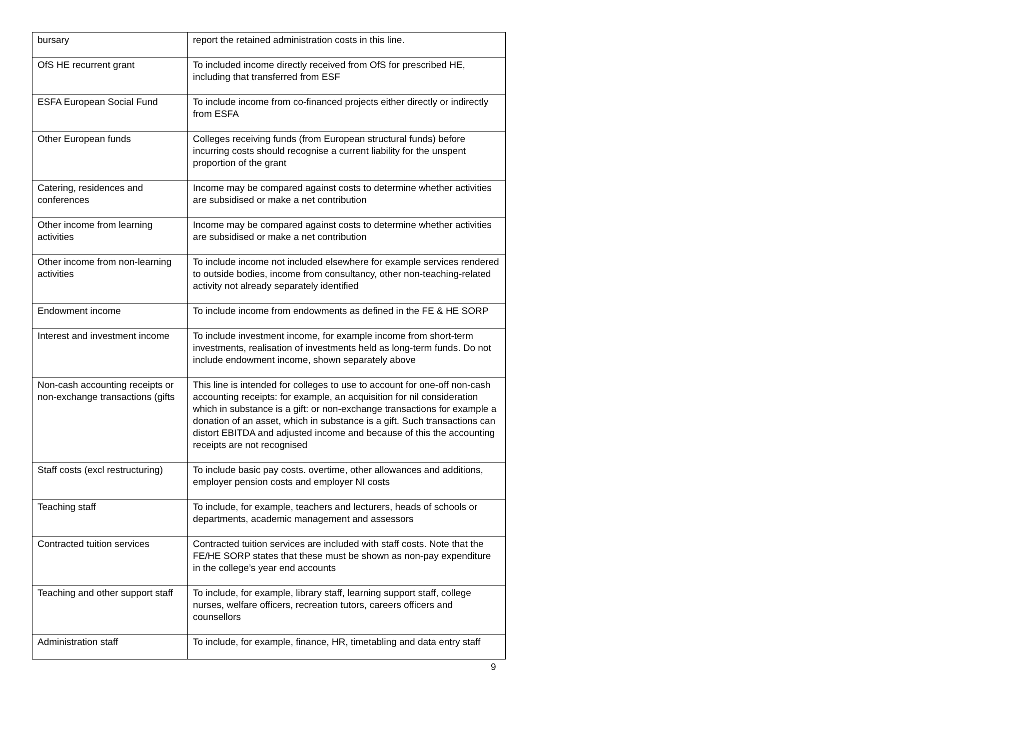| bursary | report the retained administration costs in this line. |
| OfS HE recurrent grant | To included income directly received from OfS for prescribed HE, including that transferred from ESF |
| ESFA European Social Fund | To include income from co-financed projects either directly or indirectly from ESFA |
| Other European funds | Colleges receiving funds (from European structural funds) before incurring costs should recognise a current liability for the unspent proportion of the grant |
| Catering, residences and conferences | Income may be compared against costs to determine whether activities are subsidised or make a net contribution |
| Other income from learning activities | Income may be compared against costs to determine whether activities are subsidised or make a net contribution |
| Other income from non-learning activities | To include income not included elsewhere for example services rendered to outside bodies, income from consultancy, other non-teaching-related activity not already separately identified |
| Endowment income | To include income from endowments as defined in the FE & HE SORP |
| Interest and investment income | To include investment income, for example income from short-term investments, realisation of investments held as long-term funds. Do not include endowment income, shown separately above |
| Non-cash accounting receipts or non-exchange transactions (gifts | This line is intended for colleges to use to account for one-off non-cash accounting receipts: for example, an acquisition for nil consideration which in substance is a gift: or non-exchange transactions for example a donation of an asset, which in substance is a gift. Such transactions can distort EBITDA and adjusted income and because of this the accounting receipts are not recognised |
| Staff costs (excl restructuring) | To include basic pay costs. overtime, other allowances and additions, employer pension costs and employer NI costs |
| Teaching staff | To include, for example, teachers and lecturers, heads of schools or departments, academic management and assessors |
| Contracted tuition services | Contracted tuition services are included with staff costs. Note that the FE/HE SORP states that these must be shown as non-pay expenditure in the college’s year end accounts |
| Teaching and other support staff | To include, for example, library staff, learning support staff, college nurses, welfare officers, recreation tutors, careers officers and counsellors |
| Administration staff | To include, for example, finance, HR, timetabling and data entry staff |
9